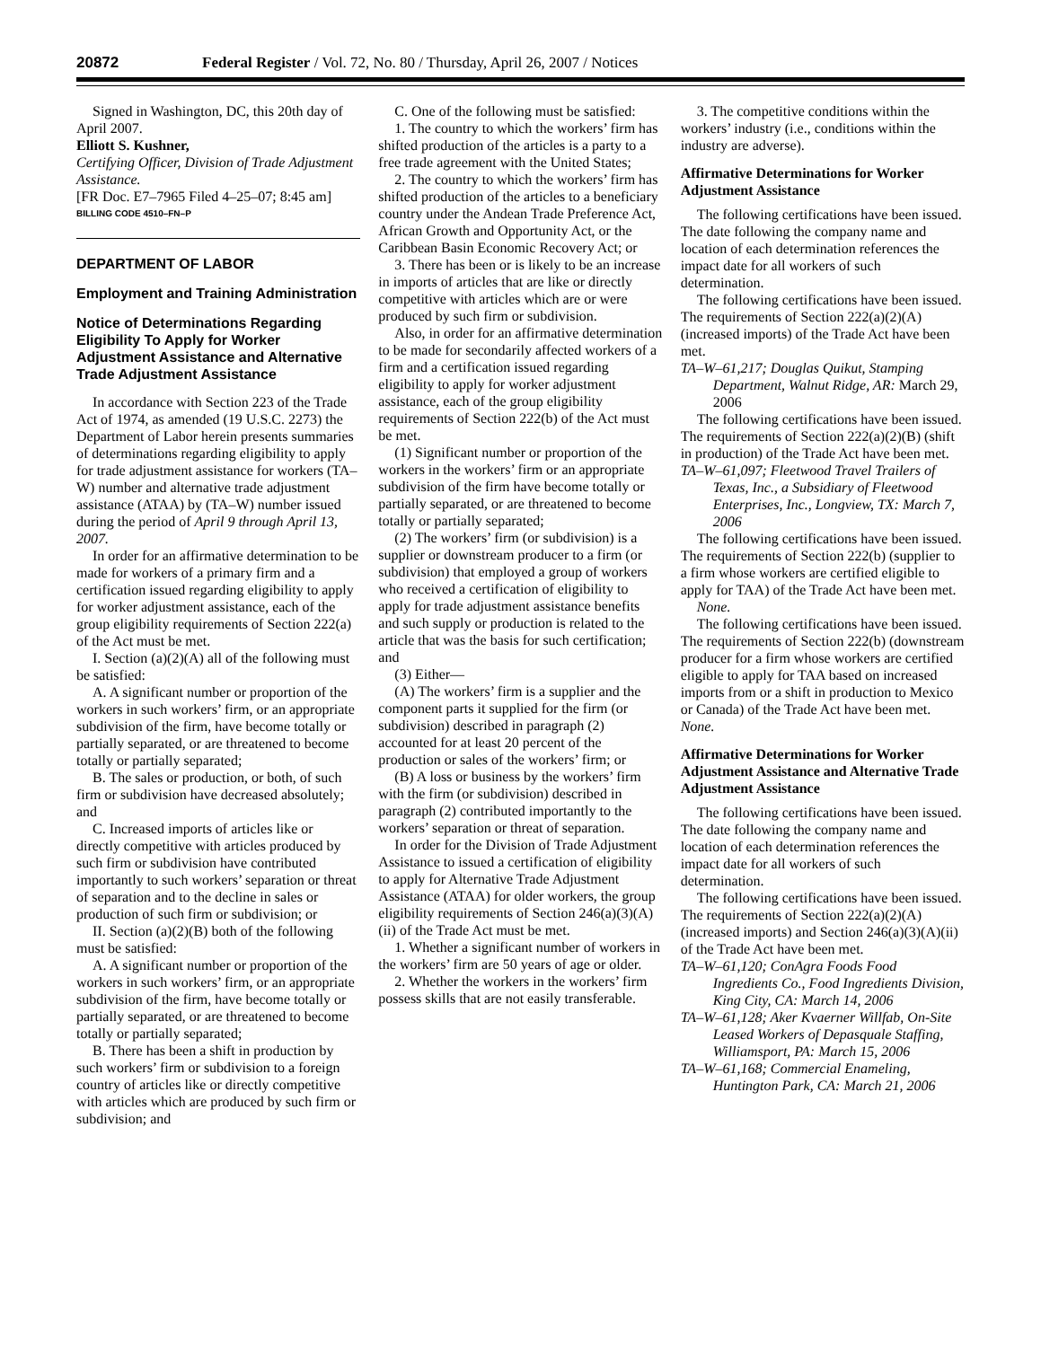20872 Federal Register / Vol. 72, No. 80 / Thursday, April 26, 2007 / Notices
Signed in Washington, DC, this 20th day of April 2007.
Elliott S. Kushner,
Certifying Officer, Division of Trade Adjustment Assistance.
[FR Doc. E7–7965 Filed 4–25–07; 8:45 am]
BILLING CODE 4510–FN–P
DEPARTMENT OF LABOR
Employment and Training Administration
Notice of Determinations Regarding Eligibility To Apply for Worker Adjustment Assistance and Alternative Trade Adjustment Assistance
In accordance with Section 223 of the Trade Act of 1974, as amended (19 U.S.C. 2273) the Department of Labor herein presents summaries of determinations regarding eligibility to apply for trade adjustment assistance for workers (TA–W) number and alternative trade adjustment assistance (ATAA) by (TA–W) number issued during the period of April 9 through April 13, 2007.
In order for an affirmative determination to be made for workers of a primary firm and a certification issued regarding eligibility to apply for worker adjustment assistance, each of the group eligibility requirements of Section 222(a) of the Act must be met.
I. Section (a)(2)(A) all of the following must be satisfied:
A. A significant number or proportion of the workers in such workers’ firm, or an appropriate subdivision of the firm, have become totally or partially separated, or are threatened to become totally or partially separated;
B. The sales or production, or both, of such firm or subdivision have decreased absolutely; and
C. Increased imports of articles like or directly competitive with articles produced by such firm or subdivision have contributed importantly to such workers’ separation or threat of separation and to the decline in sales or production of such firm or subdivision; or
II. Section (a)(2)(B) both of the following must be satisfied:
A. A significant number or proportion of the workers in such workers’ firm, or an appropriate subdivision of the firm, have become totally or partially separated, or are threatened to become totally or partially separated;
B. There has been a shift in production by such workers’ firm or subdivision to a foreign country of articles like or directly competitive with articles which are produced by such firm or subdivision; and
C. One of the following must be satisfied:
1. The country to which the workers’ firm has shifted production of the articles is a party to a free trade agreement with the United States;
2. The country to which the workers’ firm has shifted production of the articles to a beneficiary country under the Andean Trade Preference Act, African Growth and Opportunity Act, or the Caribbean Basin Economic Recovery Act; or
3. There has been or is likely to be an increase in imports of articles that are like or directly competitive with articles which are or were produced by such firm or subdivision.
Also, in order for an affirmative determination to be made for secondarily affected workers of a firm and a certification issued regarding eligibility to apply for worker adjustment assistance, each of the group eligibility requirements of Section 222(b) of the Act must be met.
(1) Significant number or proportion of the workers in the workers’ firm or an appropriate subdivision of the firm have become totally or partially separated, or are threatened to become totally or partially separated;
(2) The workers’ firm (or subdivision) is a supplier or downstream producer to a firm (or subdivision) that employed a group of workers who received a certification of eligibility to apply for trade adjustment assistance benefits and such supply or production is related to the article that was the basis for such certification; and
(3) Either—
(A) The workers’ firm is a supplier and the component parts it supplied for the firm (or subdivision) described in paragraph (2) accounted for at least 20 percent of the production or sales of the workers’ firm; or
(B) A loss or business by the workers’ firm with the firm (or subdivision) described in paragraph (2) contributed importantly to the workers’ separation or threat of separation.
In order for the Division of Trade Adjustment Assistance to issued a certification of eligibility to apply for Alternative Trade Adjustment Assistance (ATAA) for older workers, the group eligibility requirements of Section 246(a)(3)(A)(ii) of the Trade Act must be met.
1. Whether a significant number of workers in the workers’ firm are 50 years of age or older.
2. Whether the workers in the workers’ firm possess skills that are not easily transferable.
3. The competitive conditions within the workers’ industry (i.e., conditions within the industry are adverse).
Affirmative Determinations for Worker Adjustment Assistance
The following certifications have been issued. The date following the company name and location of each determination references the impact date for all workers of such determination.
The following certifications have been issued. The requirements of Section 222(a)(2)(A) (increased imports) of the Trade Act have been met.
TA–W–61,217; Douglas Quikut, Stamping Department, Walnut Ridge, AR: March 29, 2006
The following certifications have been issued. The requirements of Section 222(a)(2)(B) (shift in production) of the Trade Act have been met.
TA–W–61,097; Fleetwood Travel Trailers of Texas, Inc., a Subsidiary of Fleetwood Enterprises, Inc., Longview, TX: March 7, 2006
The following certifications have been issued. The requirements of Section 222(b) (supplier to a firm whose workers are certified eligible to apply for TAA) of the Trade Act have been met.
None.
The following certifications have been issued. The requirements of Section 222(b) (downstream producer for a firm whose workers are certified eligible to apply for TAA based on increased imports from or a shift in production to Mexico or Canada) of the Trade Act have been met.
None.
Affirmative Determinations for Worker Adjustment Assistance and Alternative Trade Adjustment Assistance
The following certifications have been issued. The date following the company name and location of each determination references the impact date for all workers of such determination.
The following certifications have been issued. The requirements of Section 222(a)(2)(A) (increased imports) and Section 246(a)(3)(A)(ii) of the Trade Act have been met.
TA–W–61,120; ConAgra Foods Food Ingredients Co., Food Ingredients Division, King City, CA: March 14, 2006
TA–W–61,128; Aker Kvaerner Willfab, On-Site Leased Workers of Depasquale Staffing, Williamsport, PA: March 15, 2006
TA–W–61,168; Commercial Enameling, Huntington Park, CA: March 21, 2006